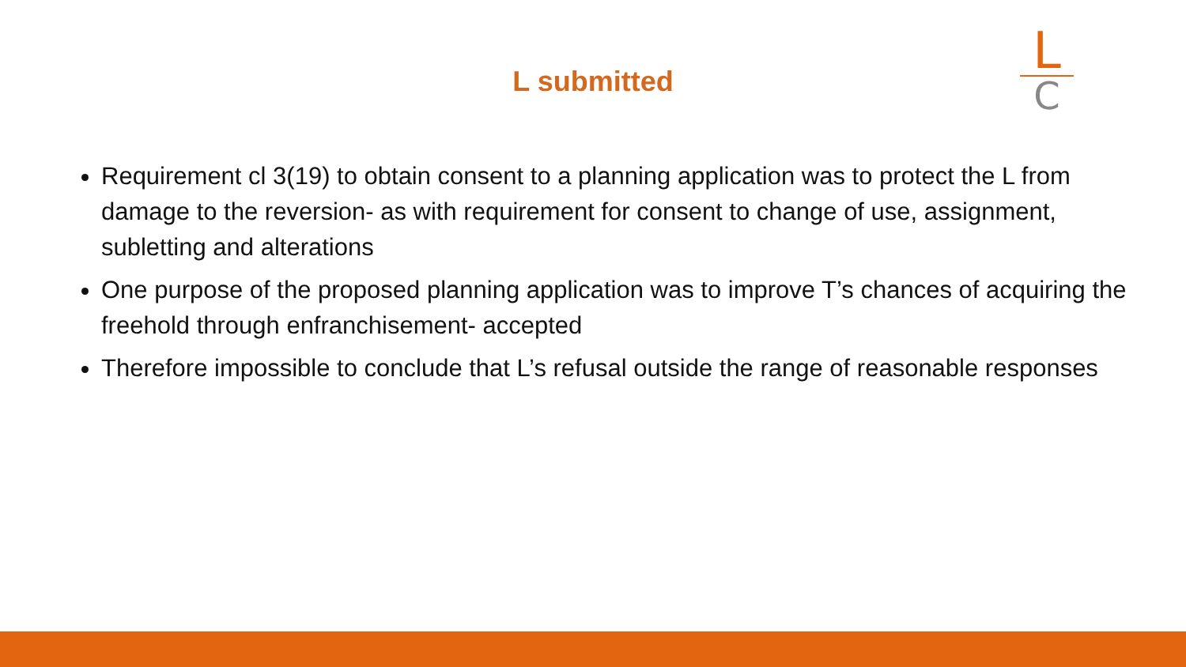L submitted
L
C
Requirement cl 3(19) to obtain consent to a planning application was to protect the L from damage to the reversion- as with requirement for consent to change of use, assignment, subletting and alterations
One purpose of the proposed planning application was to improve T’s chances of acquiring the freehold through enfranchisement- accepted
Therefore impossible to conclude that L’s refusal outside the range of reasonable responses